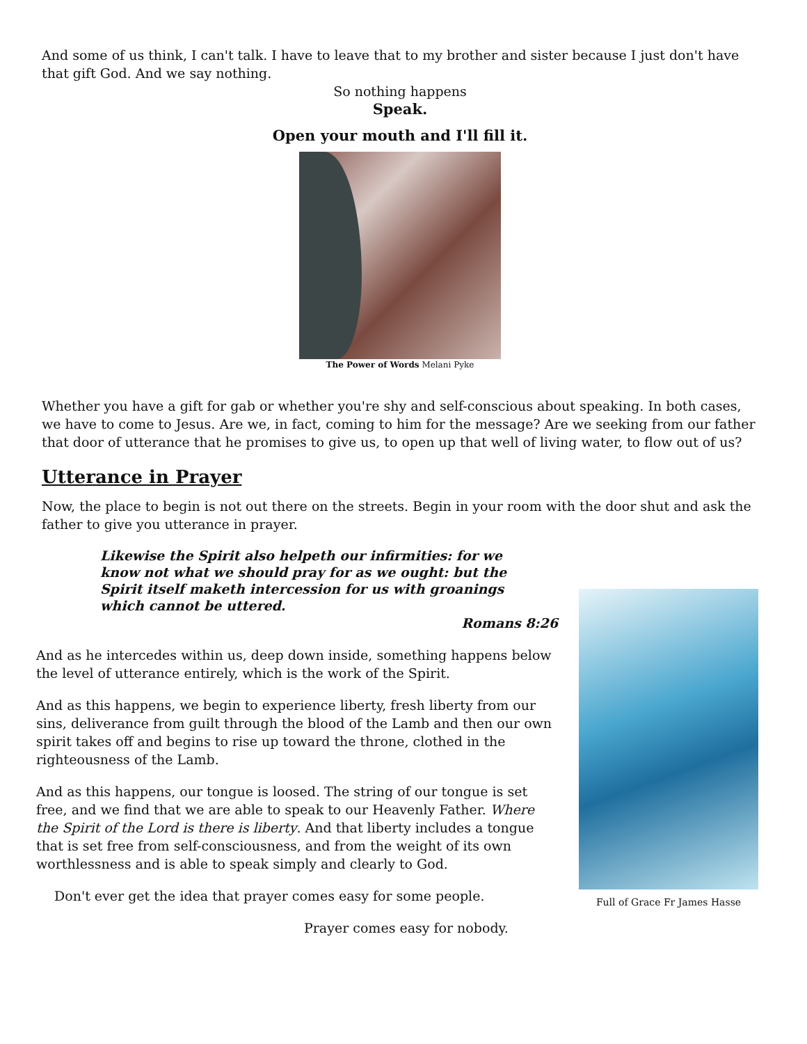And some of us think, I can't talk. I have to leave that to my brother and sister because I just don't have that gift God. And we say nothing.
So nothing happens
Speak.
Open your mouth and I'll fill it.
The Power of Words Melani Pyke
Whether you have a gift for gab or whether you're shy and self-conscious about speaking. In both cases, we have to come to Jesus. Are we, in fact, coming to him for the message? Are we seeking from our father that door of utterance that he promises to give us, to open up that well of living water, to flow out of us?
Utterance in Prayer
Now, the place to begin is not out there on the streets. Begin in your room with the door shut and ask the father to give you utterance in prayer.
Likewise the Spirit also helpeth our infirmities: for we know not what we should pray for as we ought: but the Spirit itself maketh intercession for us with groanings which cannot be uttered.
Romans 8:26
And as he intercedes within us, deep down inside, something happens below the level of utterance entirely, which is the work of the Spirit.
And as this happens, we begin to experience liberty, fresh liberty from our sins, deliverance from guilt through the blood of the Lamb and then our own spirit takes off and begins to rise up toward the throne, clothed in the righteousness of the Lamb.
And as this happens, our tongue is loosed. The string of our tongue is set free, and we find that we are able to speak to our Heavenly Father. Where the Spirit of the Lord is there is liberty. And that liberty includes a tongue that is set free from self-consciousness, and from the weight of its own worthlessness and is able to speak simply and clearly to God.
Don't ever get the idea that prayer comes easy for some people.
Prayer comes easy for nobody.
Full of Grace Fr James Hasse